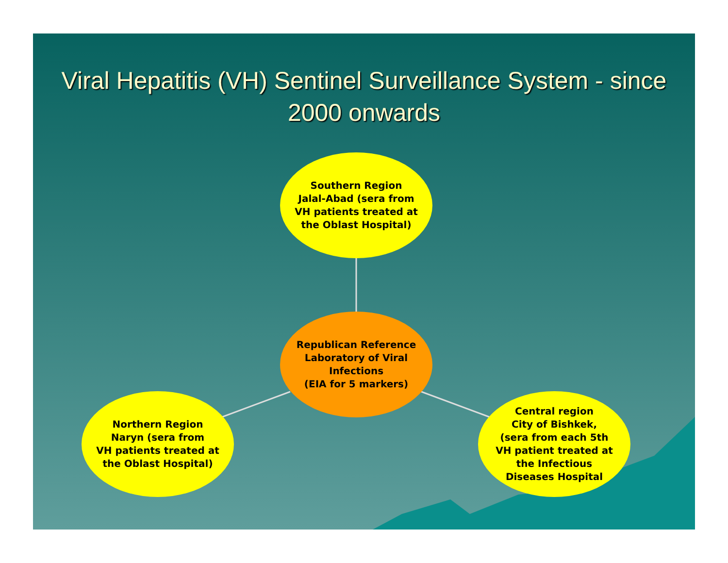Viral Hepatitis (VH) Sentinel Surveillance System - since 2000 onwards
Southern Region
Jalal-Abad (sera from
VH patients treated at
the Oblast Hospital)
Republican Reference
Laboratory of Viral
Infections
(EIA for 5 markers)
Northern Region
Naryn (sera from
VH patients treated at
the Oblast Hospital)
Central region
City of Bishkek,
(sera from each 5th
VH patient treated at
the Infectious
Diseases Hospital